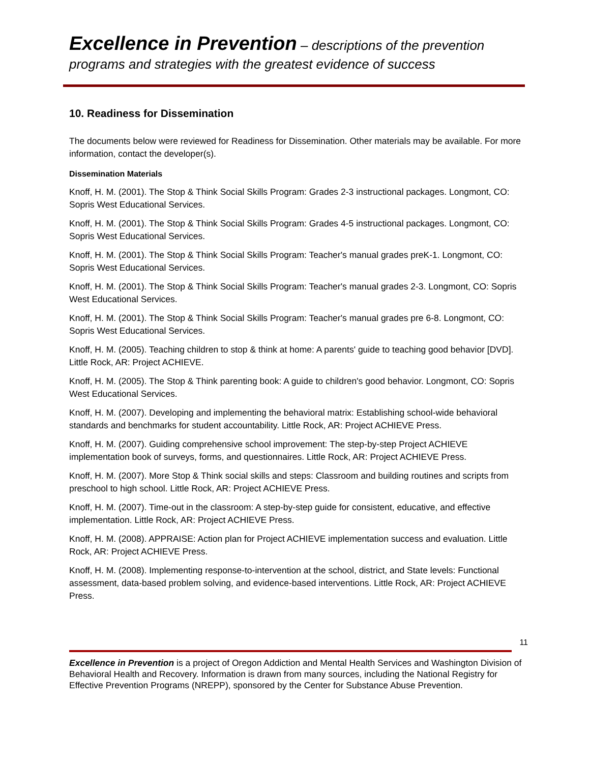Excellence in Prevention – descriptions of the prevention
programs and strategies with the greatest evidence of success
10. Readiness for Dissemination
The documents below were reviewed for Readiness for Dissemination. Other materials may be available. For more information, contact the developer(s).
Dissemination Materials
Knoff, H. M. (2001). The Stop & Think Social Skills Program: Grades 2-3 instructional packages. Longmont, CO: Sopris West Educational Services.
Knoff, H. M. (2001). The Stop & Think Social Skills Program: Grades 4-5 instructional packages. Longmont, CO: Sopris West Educational Services.
Knoff, H. M. (2001). The Stop & Think Social Skills Program: Teacher's manual grades preK-1. Longmont, CO: Sopris West Educational Services.
Knoff, H. M. (2001). The Stop & Think Social Skills Program: Teacher's manual grades 2-3. Longmont, CO: Sopris West Educational Services.
Knoff, H. M. (2001). The Stop & Think Social Skills Program: Teacher's manual grades pre 6-8. Longmont, CO: Sopris West Educational Services.
Knoff, H. M. (2005). Teaching children to stop & think at home: A parents' guide to teaching good behavior [DVD]. Little Rock, AR: Project ACHIEVE.
Knoff, H. M. (2005). The Stop & Think parenting book: A guide to children's good behavior. Longmont, CO: Sopris West Educational Services.
Knoff, H. M. (2007). Developing and implementing the behavioral matrix: Establishing school-wide behavioral standards and benchmarks for student accountability. Little Rock, AR: Project ACHIEVE Press.
Knoff, H. M. (2007). Guiding comprehensive school improvement: The step-by-step Project ACHIEVE implementation book of surveys, forms, and questionnaires. Little Rock, AR: Project ACHIEVE Press.
Knoff, H. M. (2007). More Stop & Think social skills and steps: Classroom and building routines and scripts from preschool to high school. Little Rock, AR: Project ACHIEVE Press.
Knoff, H. M. (2007). Time-out in the classroom: A step-by-step guide for consistent, educative, and effective implementation. Little Rock, AR: Project ACHIEVE Press.
Knoff, H. M. (2008). APPRAISE: Action plan for Project ACHIEVE implementation success and evaluation. Little Rock, AR: Project ACHIEVE Press.
Knoff, H. M. (2008). Implementing response-to-intervention at the school, district, and State levels: Functional assessment, data-based problem solving, and evidence-based interventions. Little Rock, AR: Project ACHIEVE Press.
11
Excellence in Prevention is a project of Oregon Addiction and Mental Health Services and Washington Division of Behavioral Health and Recovery. Information is drawn from many sources, including the National Registry for Effective Prevention Programs (NREPP), sponsored by the Center for Substance Abuse Prevention.